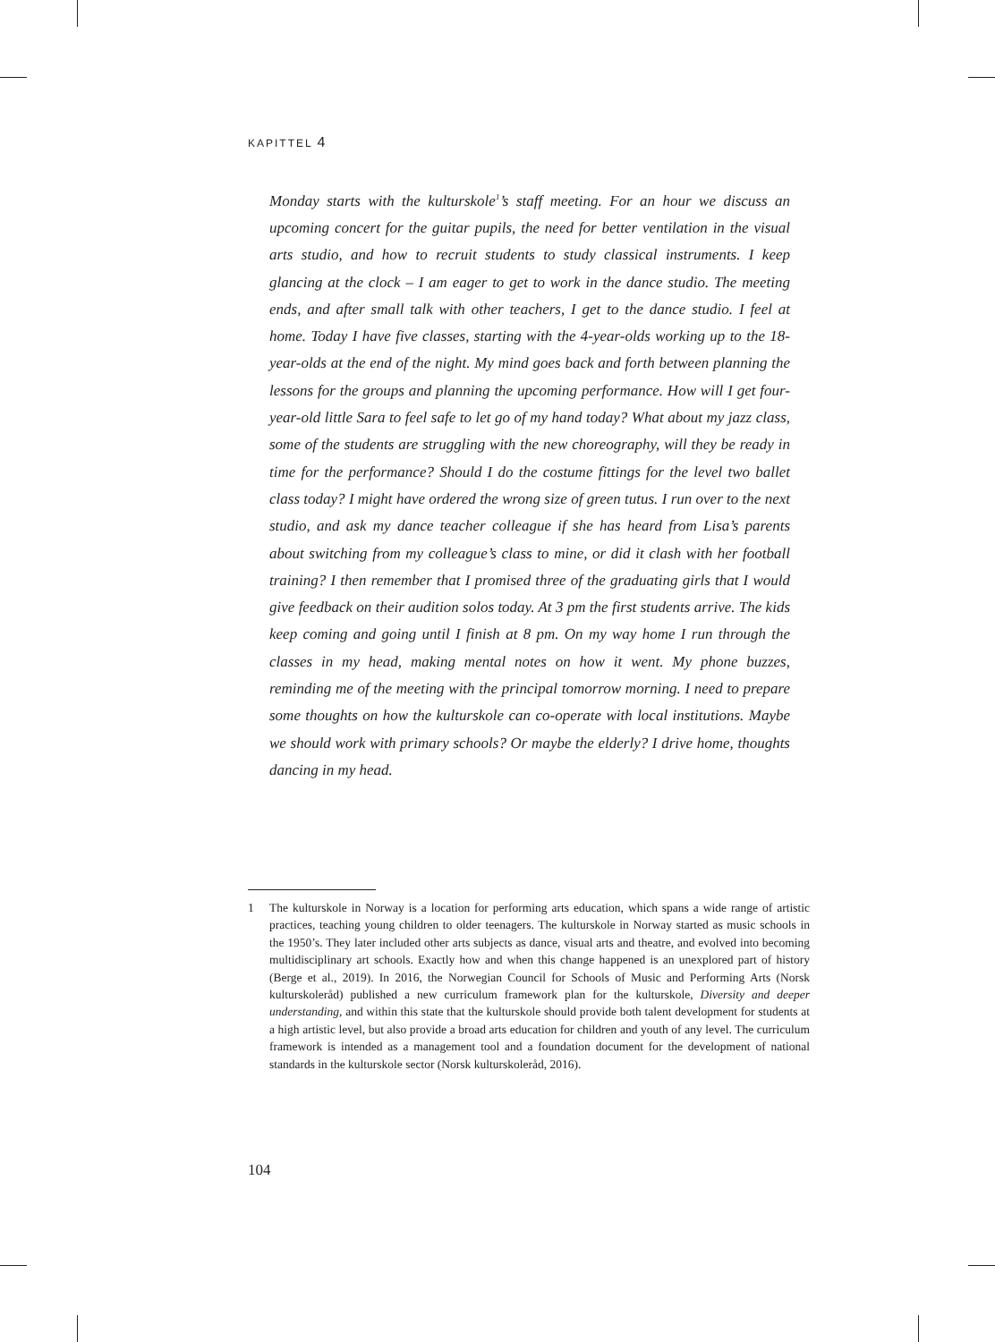KAPITTEL 4
Monday starts with the kulturskole<sup>1</sup>’s staff meeting. For an hour we discuss an upcoming concert for the guitar pupils, the need for better ventilation in the visual arts studio, and how to recruit students to study classical instruments. I keep glancing at the clock – I am eager to get to work in the dance studio. The meeting ends, and after small talk with other teachers, I get to the dance studio. I feel at home. Today I have five classes, starting with the 4-year-olds working up to the 18-year-olds at the end of the night. My mind goes back and forth between planning the lessons for the groups and planning the upcoming performance. How will I get four-year-old little Sara to feel safe to let go of my hand today? What about my jazz class, some of the students are struggling with the new choreography, will they be ready in time for the performance? Should I do the costume fittings for the level two ballet class today? I might have ordered the wrong size of green tutus. I run over to the next studio, and ask my dance teacher colleague if she has heard from Lisa’s parents about switching from my colleague’s class to mine, or did it clash with her football training? I then remember that I promised three of the graduating girls that I would give feedback on their audition solos today. At 3 pm the first students arrive. The kids keep coming and going until I finish at 8 pm. On my way home I run through the classes in my head, making mental notes on how it went. My phone buzzes, reminding me of the meeting with the principal tomorrow morning. I need to prepare some thoughts on how the kulturskole can co-operate with local institutions. Maybe we should work with primary schools? Or maybe the elderly? I drive home, thoughts dancing in my head.
1 The kulturskole in Norway is a location for performing arts education, which spans a wide range of artistic practices, teaching young children to older teenagers. The kulturskole in Norway started as music schools in the 1950’s. They later included other arts subjects as dance, visual arts and theatre, and evolved into becoming multidisciplinary art schools. Exactly how and when this change happened is an unexplored part of history (Berge et al., 2019). In 2016, the Norwegian Council for Schools of Music and Performing Arts (Norsk kulturskoleråd) published a new curriculum framework plan for the kulturskole, Diversity and deeper understanding, and within this state that the kulturskole should provide both talent development for students at a high artistic level, but also provide a broad arts education for children and youth of any level. The curriculum framework is intended as a management tool and a foundation document for the development of national standards in the kulturskole sector (Norsk kulturskoleråd, 2016).
104